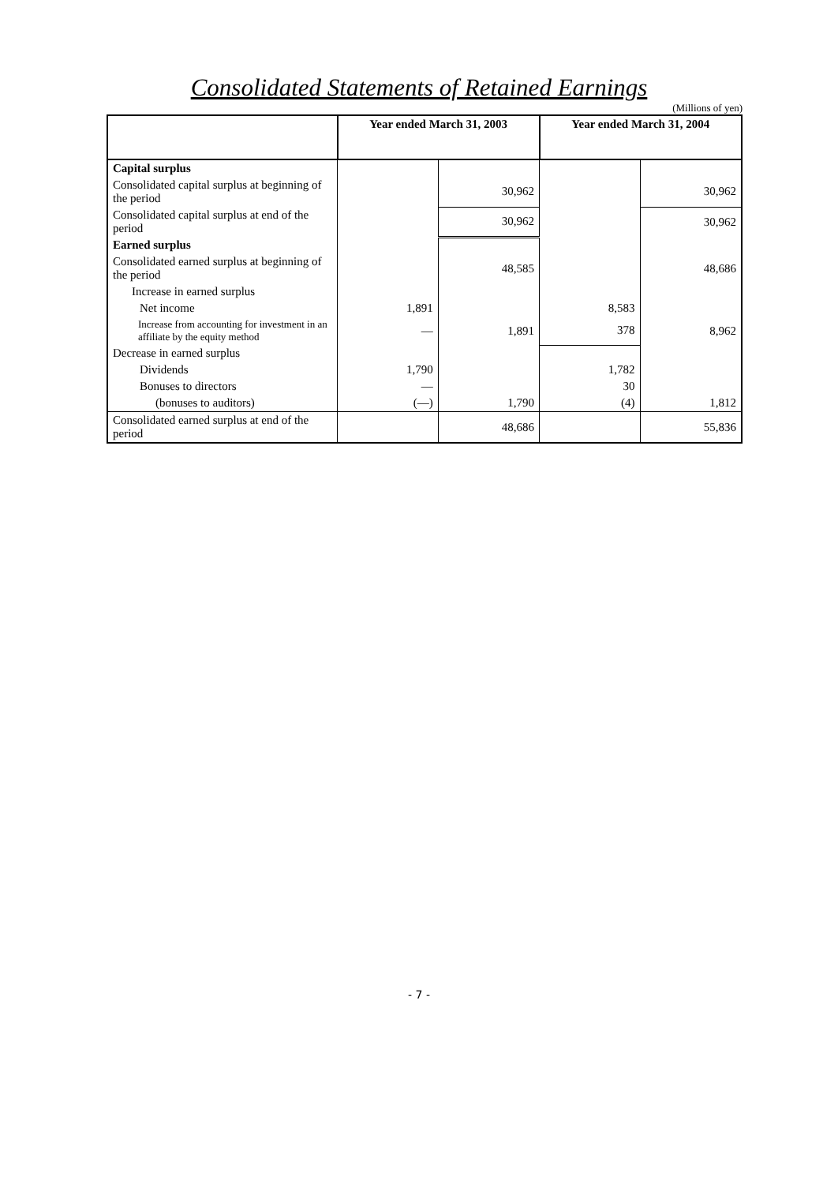Consolidated Statements of Retained Earnings
(Millions of yen)
| | Year ended March 31, 2003 | | Year ended March 31, 2004 | |
| --- | --- | --- | --- | --- |
| Capital surplus | | | | |
| Consolidated capital surplus at beginning of the period | | 30,962 | | 30,962 |
| Consolidated capital surplus at end of the period | | 30,962 | | 30,962 |
| Earned surplus | | | | |
| Consolidated earned surplus at beginning of the period | | 48,585 | | 48,686 |
| Increase in earned surplus | | | | |
| Net income | 1,891 | | 8,583 | |
| Increase from accounting for investment in an affiliate by the equity method | — | 1,891 | 378 | 8,962 |
| Decrease in earned surplus | | | | |
| Dividends | 1,790 | | 1,782 | |
| Bonuses to directors | — | | 30 | |
| (bonuses to auditors) | (—) | 1,790 | (4) | 1,812 |
| Consolidated earned surplus at end of the period | | 48,686 | | 55,836 |
- 7 -